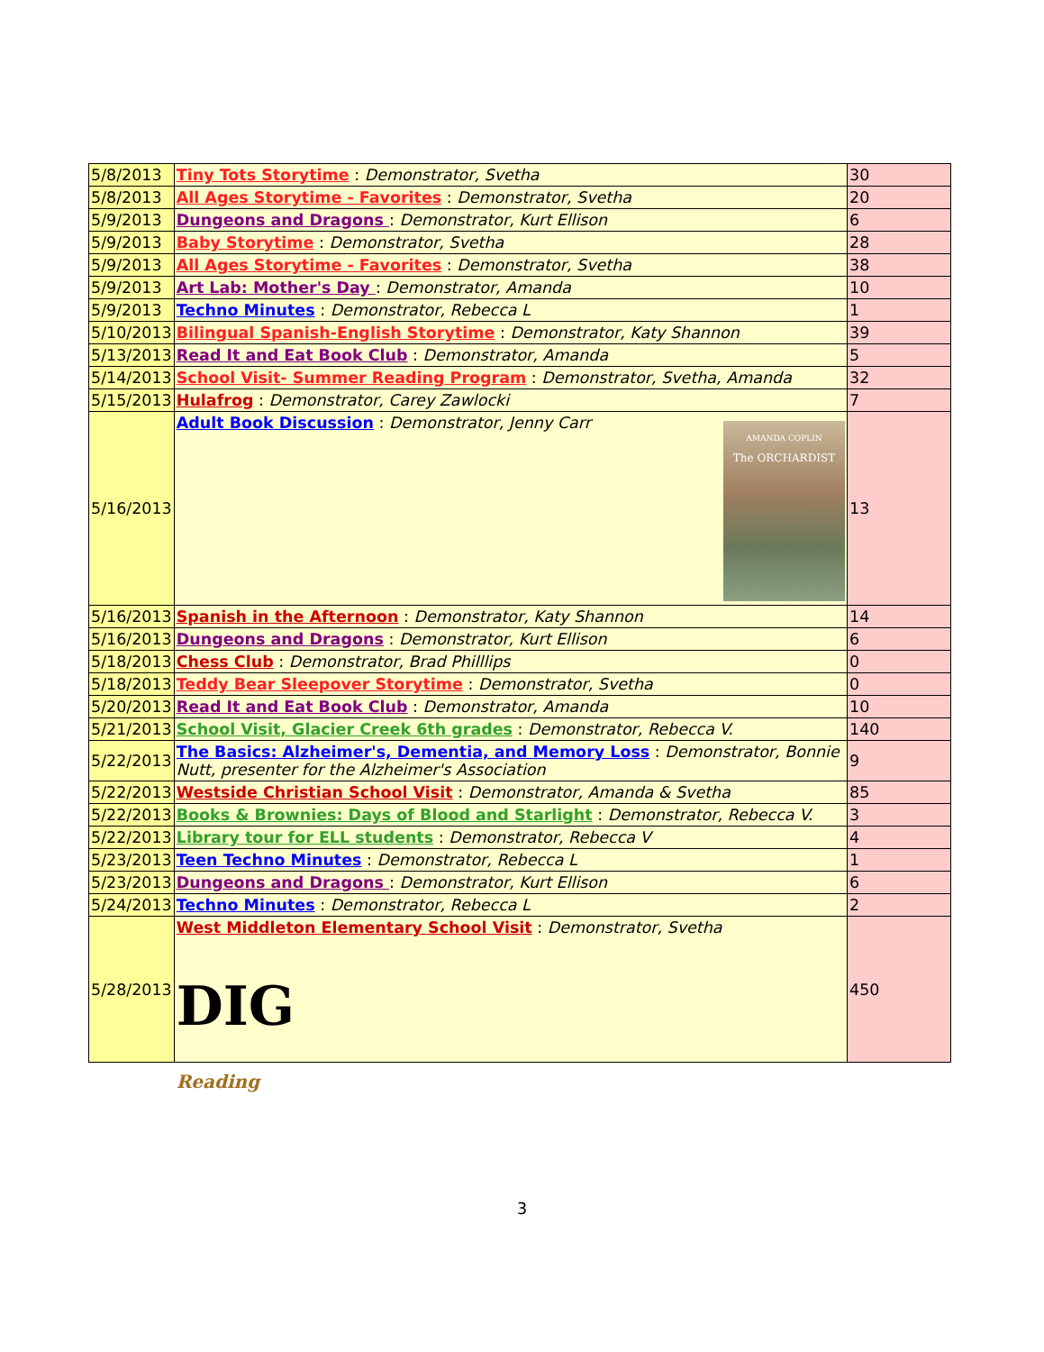| 5/8/2013 | Tiny Tots Storytime : Demonstrator, Svetha | 30 |
| 5/8/2013 | All Ages Storytime - Favorites : Demonstrator, Svetha | 20 |
| 5/9/2013 | Dungeons and Dragons : Demonstrator, Kurt Ellison | 6 |
| 5/9/2013 | Baby Storytime : Demonstrator, Svetha | 28 |
| 5/9/2013 | All Ages Storytime - Favorites : Demonstrator, Svetha | 38 |
| 5/9/2013 | Art Lab: Mother's Day : Demonstrator, Amanda | 10 |
| 5/9/2013 | Techno Minutes : Demonstrator, Rebecca L | 1 |
| 5/10/2013 | Bilingual Spanish-English Storytime : Demonstrator, Katy Shannon | 39 |
| 5/13/2013 | Read It and Eat Book Club : Demonstrator, Amanda | 5 |
| 5/14/2013 | School Visit- Summer Reading Program : Demonstrator, Svetha, Amanda | 32 |
| 5/15/2013 | Hulafrog : Demonstrator, Carey Zawlocki | 7 |
| 5/16/2013 | Adult Book Discussion : Demonstrator, Jenny Carr AMANDA COPLIN The ORCHARDIST | 13 |
| 5/16/2013 | Spanish in the Afternoon : Demonstrator, Katy Shannon | 14 |
| 5/16/2013 | Dungeons and Dragons : Demonstrator, Kurt Ellison | 6 |
| 5/18/2013 | Chess Club : Demonstrator, Brad Philllips | 0 |
| 5/18/2013 | Teddy Bear Sleepover Storytime : Demonstrator, Svetha | 0 |
| 5/20/2013 | Read It and Eat Book Club : Demonstrator, Amanda | 10 |
| 5/21/2013 | School Visit, Glacier Creek 6th grades : Demonstrator, Rebecca V. | 140 |
| 5/22/2013 | The Basics: Alzheimer's, Dementia, and Memory Loss : Demonstrator, Bonnie Nutt, presenter for the Alzheimer's Association | 9 |
| 5/22/2013 | Westside Christian School Visit : Demonstrator, Amanda & Svetha | 85 |
| 5/22/2013 | Books & Brownies: Days of Blood and Starlight : Demonstrator, Rebecca V. | 3 |
| 5/22/2013 | Library tour for ELL students : Demonstrator, Rebecca V | 4 |
| 5/23/2013 | Teen Techno Minutes : Demonstrator, Rebecca L | 1 |
| 5/23/2013 | Dungeons and Dragons : Demonstrator, Kurt Ellison | 6 |
| 5/24/2013 | Techno Minutes : Demonstrator, Rebecca L | 2 |
| 5/28/2013 | West Middleton Elementary School Visit : Demonstrator, Svetha DIG Reading | 450 |
3